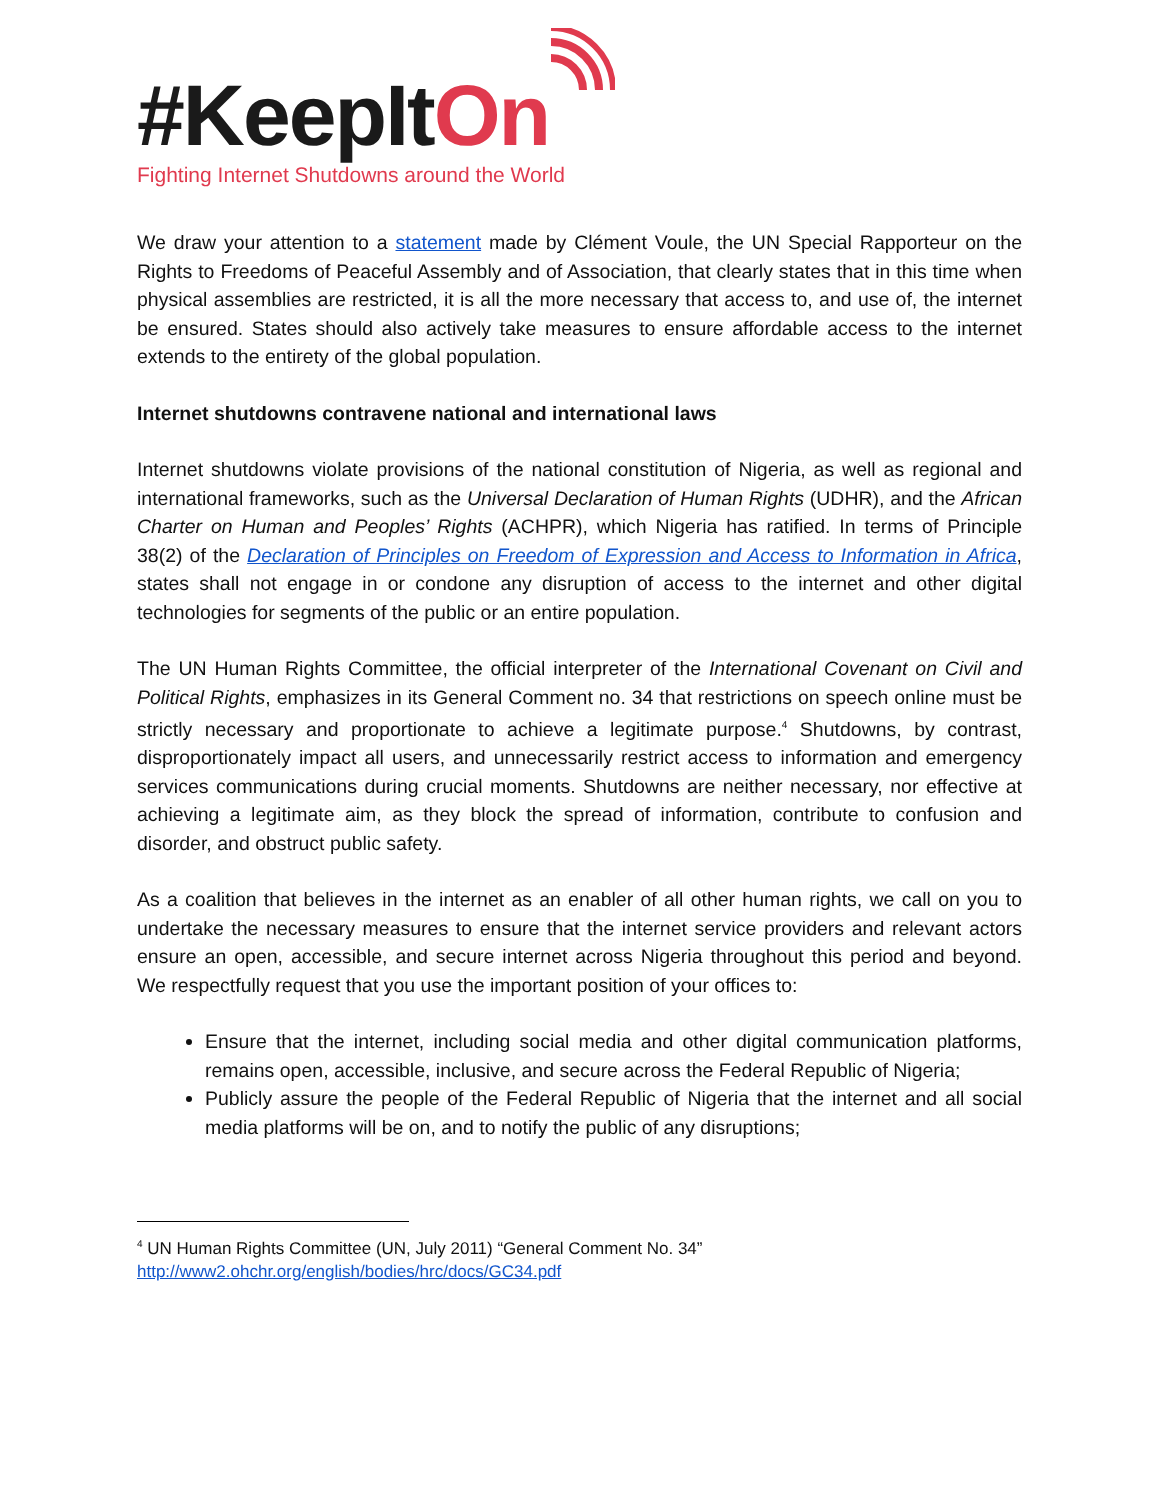#KeepItOn
Fighting Internet Shutdowns around the World
We draw your attention to a statement made by Clément Voule, the UN Special Rapporteur on the Rights to Freedoms of Peaceful Assembly and of Association, that clearly states that in this time when physical assemblies are restricted, it is all the more necessary that access to, and use of, the internet be ensured. States should also actively take measures to ensure affordable access to the internet extends to the entirety of the global population.
Internet shutdowns contravene national and international laws
Internet shutdowns violate provisions of the national constitution of Nigeria, as well as regional and international frameworks, such as the Universal Declaration of Human Rights (UDHR), and the African Charter on Human and Peoples’ Rights (ACHPR), which Nigeria has ratified. In terms of Principle 38(2) of the Declaration of Principles on Freedom of Expression and Access to Information in Africa, states shall not engage in or condone any disruption of access to the internet and other digital technologies for segments of the public or an entire population.
The UN Human Rights Committee, the official interpreter of the International Covenant on Civil and Political Rights, emphasizes in its General Comment no. 34 that restrictions on speech online must be strictly necessary and proportionate to achieve a legitimate purpose.<sup>4</sup> Shutdowns, by contrast, disproportionately impact all users, and unnecessarily restrict access to information and emergency services communications during crucial moments. Shutdowns are neither necessary, nor effective at achieving a legitimate aim, as they block the spread of information, contribute to confusion and disorder, and obstruct public safety.
As a coalition that believes in the internet as an enabler of all other human rights, we call on you to undertake the necessary measures to ensure that the internet service providers and relevant actors ensure an open, accessible, and secure internet across Nigeria throughout this period and beyond. We respectfully request that you use the important position of your offices to:
Ensure that the internet, including social media and other digital communication platforms, remains open, accessible, inclusive, and secure across the Federal Republic of Nigeria;
Publicly assure the people of the Federal Republic of Nigeria that the internet and all social media platforms will be on, and to notify the public of any disruptions;
<sup>4</sup> UN Human Rights Committee (UN, July 2011) “General Comment No. 34”
http://www2.ohchr.org/english/bodies/hrc/docs/GC34.pdf